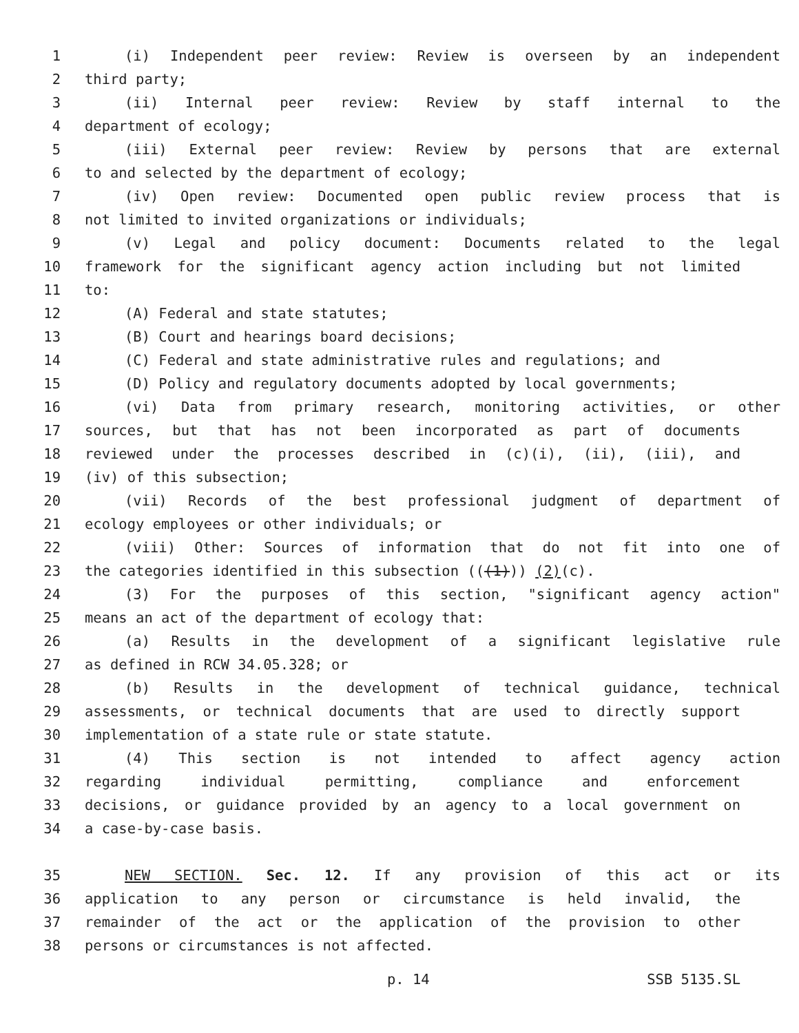1 (i) Independent peer review: Review is overseen by an independent
2 third party;
3 (ii) Internal peer review: Review by staff internal to the
4 department of ecology;
5 (iii) External peer review: Review by persons that are external
6 to and selected by the department of ecology;
7 (iv) Open review: Documented open public review process that is
8 not limited to invited organizations or individuals;
9 (v) Legal and policy document: Documents related to the legal
10 framework for the significant agency action including but not limited
11 to:
12 (A) Federal and state statutes;
13 (B) Court and hearings board decisions;
14 (C) Federal and state administrative rules and regulations; and
15 (D) Policy and regulatory documents adopted by local governments;
16 (vi) Data from primary research, monitoring activities, or other
17 sources, but that has not been incorporated as part of documents
18 reviewed under the processes described in (c)(i), (ii), (iii), and
19 (iv) of this subsection;
20 (vii) Records of the best professional judgment of department of
21 ecology employees or other individuals; or
22 (viii) Other: Sources of information that do not fit into one of
23 the categories identified in this subsection (((1))) (2)(c).
24 (3) For the purposes of this section, "significant agency action"
25 means an act of the department of ecology that:
26 (a) Results in the development of a significant legislative rule
27 as defined in RCW 34.05.328; or
28 (b) Results in the development of technical guidance, technical
29 assessments, or technical documents that are used to directly support
30 implementation of a state rule or state statute.
31 (4) This section is not intended to affect agency action
32 regarding individual permitting, compliance and enforcement
33 decisions, or guidance provided by an agency to a local government on
34 a case-by-case basis.
35 NEW SECTION. Sec. 12. If any provision of this act or its
36 application to any person or circumstance is held invalid, the
37 remainder of the act or the application of the provision to other
38 persons or circumstances is not affected.
p. 14 SSB 5135.SL